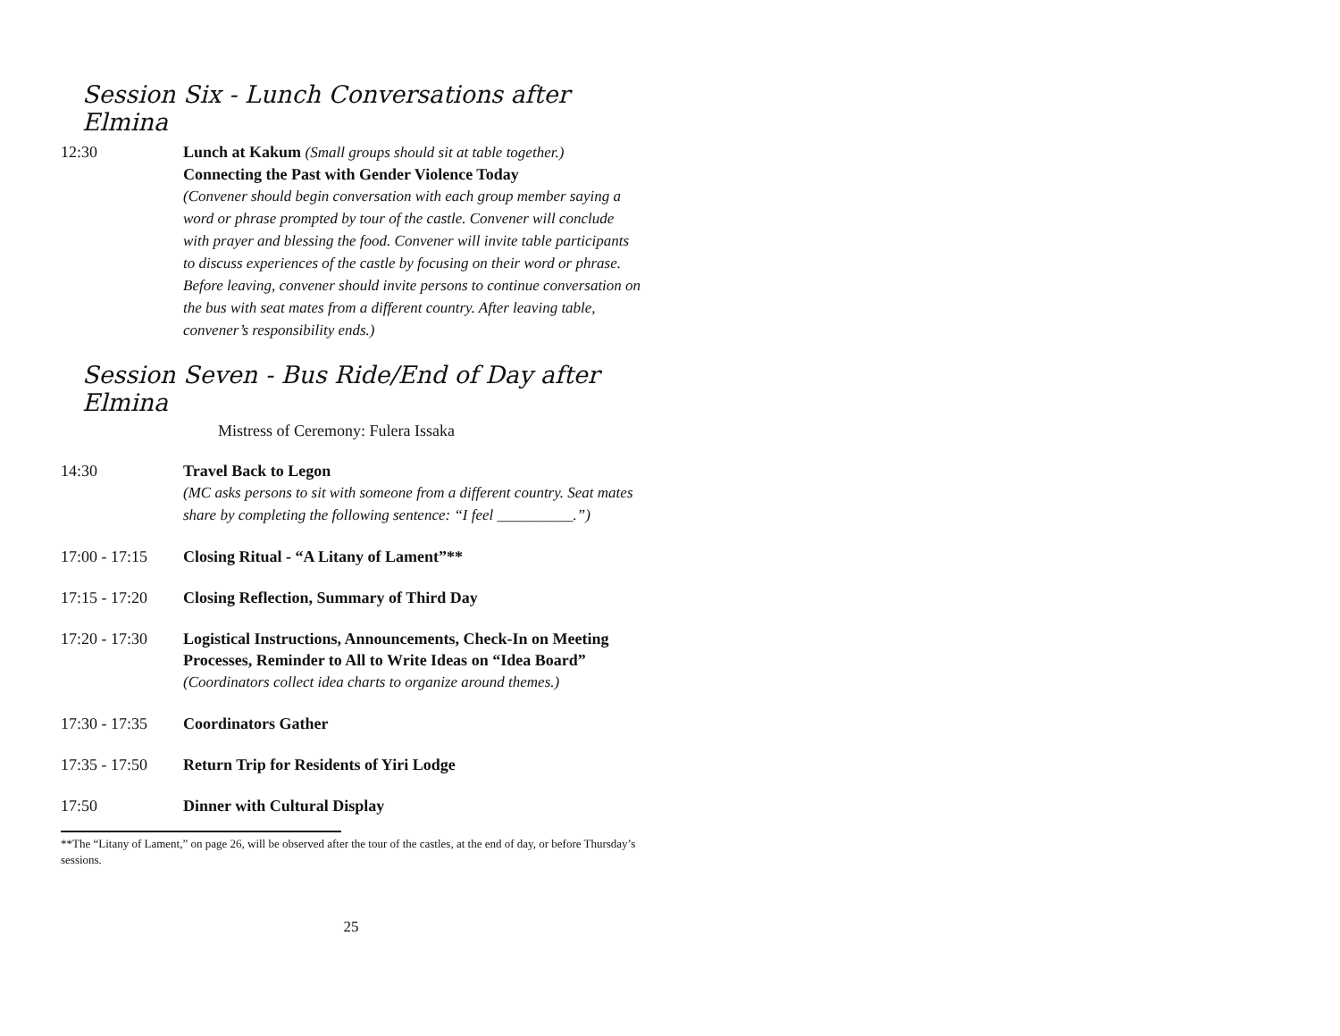Session Six - Lunch Conversations after Elmina
12:30 Lunch at Kakum (Small groups should sit at table together.)
Connecting the Past with Gender Violence Today
(Convener should begin conversation with each group member saying a word or phrase prompted by tour of the castle. Convener will conclude with prayer and blessing the food. Convener will invite table participants to discuss experiences of the castle by focusing on their word or phrase. Before leaving, convener should invite persons to continue conversation on the bus with seat mates from a different country. After leaving table, convener’s responsibility ends.)
Session Seven - Bus Ride/End of Day after Elmina
Mistress of Ceremony: Fulera Issaka
14:30 Travel Back to Legon
(MC asks persons to sit with someone from a different country. Seat mates share by completing the following sentence: “I feel __________.”)
17:00 - 17:15
Closing Ritual - “A Litany of Lament”**
17:15 - 17:20
Closing Reflection, Summary of Third Day
17:20 - 17:30
Logistical Instructions, Announcements, Check-In on Meeting Processes, Reminder to All to Write Ideas on “Idea Board”
(Coordinators collect idea charts to organize around themes.)
17:30 - 17:35
Coordinators Gather
17:35 - 17:50
Return Trip for Residents of Yiri Lodge
17:50 Dinner with Cultural Display
**The “Litany of Lament,” on page 26, will be observed after the tour of the castles, at the end of day, or before Thursday’s sessions.
25